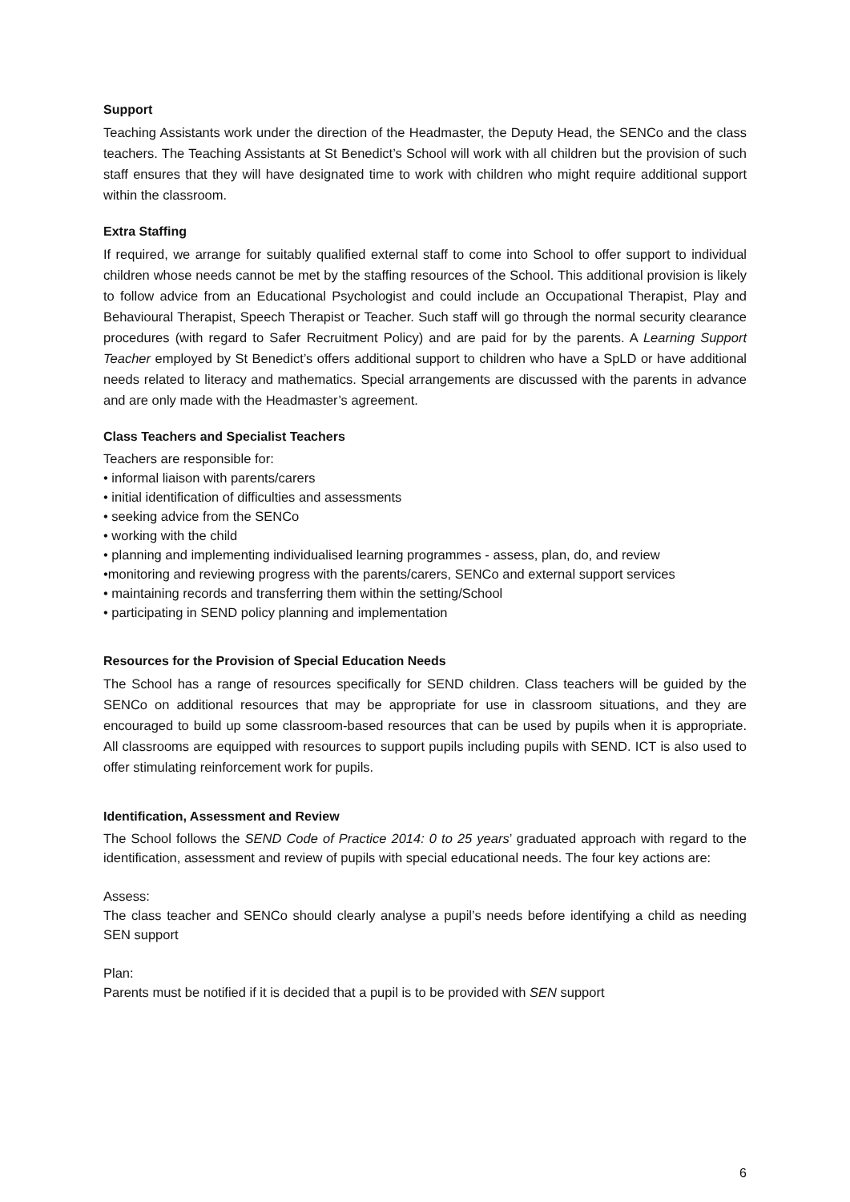Support
Teaching Assistants work under the direction of the Headmaster, the Deputy Head, the SENCo and the class teachers. The Teaching Assistants at St Benedict’s School will work with all children but the provision of such staff ensures that they will have designated time to work with children who might require additional support within the classroom.
Extra Staffing
If required, we arrange for suitably qualified external staff to come into School to offer support to individual children whose needs cannot be met by the staffing resources of the School. This additional provision is likely to follow advice from an Educational Psychologist and could include an Occupational Therapist, Play and Behavioural Therapist, Speech Therapist or Teacher. Such staff will go through the normal security clearance procedures (with regard to Safer Recruitment Policy) and are paid for by the parents. A Learning Support Teacher employed by St Benedict’s offers additional support to children who have a SpLD or have additional needs related to literacy and mathematics. Special arrangements are discussed with the parents in advance and are only made with the Headmaster’s agreement.
Class Teachers and Specialist Teachers
Teachers are responsible for:
• informal liaison with parents/carers
• initial identification of difficulties and assessments
• seeking advice from the SENCo
• working with the child
• planning and implementing individualised learning programmes - assess, plan, do, and review
•monitoring and reviewing progress with the parents/carers, SENCo and external support services
• maintaining records and transferring them within the setting/School
• participating in SEND policy planning and implementation
Resources for the Provision of Special Education Needs
The School has a range of resources specifically for SEND children. Class teachers will be guided by the SENCo on additional resources that may be appropriate for use in classroom situations, and they are encouraged to build up some classroom-based resources that can be used by pupils when it is appropriate. All classrooms are equipped with resources to support pupils including pupils with SEND. ICT is also used to offer stimulating reinforcement work for pupils.
Identification, Assessment and Review
The School follows the SEND Code of Practice 2014: 0 to 25 years’ graduated approach with regard to the identification, assessment and review of pupils with special educational needs. The four key actions are:
Assess:
The class teacher and SENCo should clearly analyse a pupil’s needs before identifying a child as needing SEN support
Plan:
Parents must be notified if it is decided that a pupil is to be provided with SEN support
6